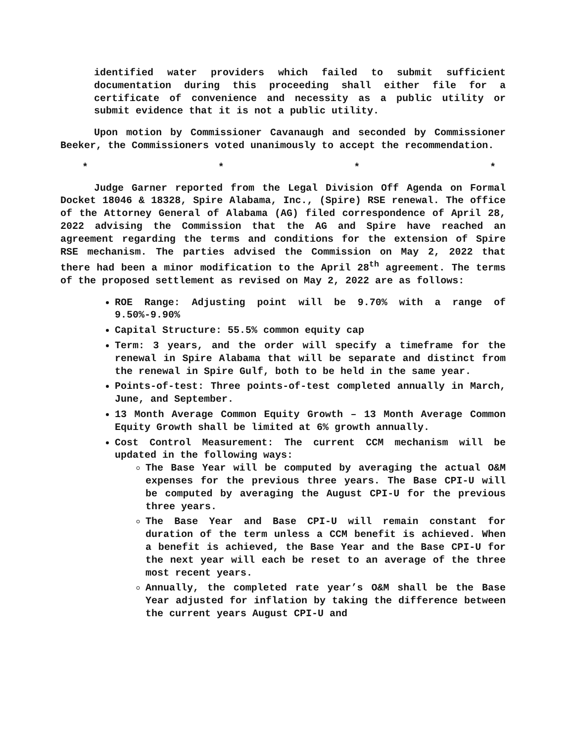identified water providers which failed to submit sufficient documentation during this proceeding shall either file for a certificate of convenience and necessity as a public utility or submit evidence that it is not a public utility.
Upon motion by Commissioner Cavanaugh and seconded by Commissioner Beeker, the Commissioners voted unanimously to accept the recommendation.
* * * *
Judge Garner reported from the Legal Division Off Agenda on Formal Docket 18046 & 18328, Spire Alabama, Inc., (Spire) RSE renewal. The office of the Attorney General of Alabama (AG) filed correspondence of April 28, 2022 advising the Commission that the AG and Spire have reached an agreement regarding the terms and conditions for the extension of Spire RSE mechanism. The parties advised the Commission on May 2, 2022 that there had been a minor modification to the April 28<sup>th</sup> agreement. The terms of the proposed settlement as revised on May 2, 2022 are as follows:
ROE Range: Adjusting point will be 9.70% with a range of 9.50%-9.90%
Capital Structure: 55.5% common equity cap
Term: 3 years, and the order will specify a timeframe for the renewal in Spire Alabama that will be separate and distinct from the renewal in Spire Gulf, both to be held in the same year.
Points-of-test: Three points-of-test completed annually in March, June, and September.
13 Month Average Common Equity Growth – 13 Month Average Common Equity Growth shall be limited at 6% growth annually.
Cost Control Measurement: The current CCM mechanism will be updated in the following ways:
The Base Year will be computed by averaging the actual O&M expenses for the previous three years. The Base CPI-U will be computed by averaging the August CPI-U for the previous three years.
The Base Year and Base CPI-U will remain constant for duration of the term unless a CCM benefit is achieved. When a benefit is achieved, the Base Year and the Base CPI-U for the next year will each be reset to an average of the three most recent years.
Annually, the completed rate year’s O&M shall be the Base Year adjusted for inflation by taking the difference between the current years August CPI-U and